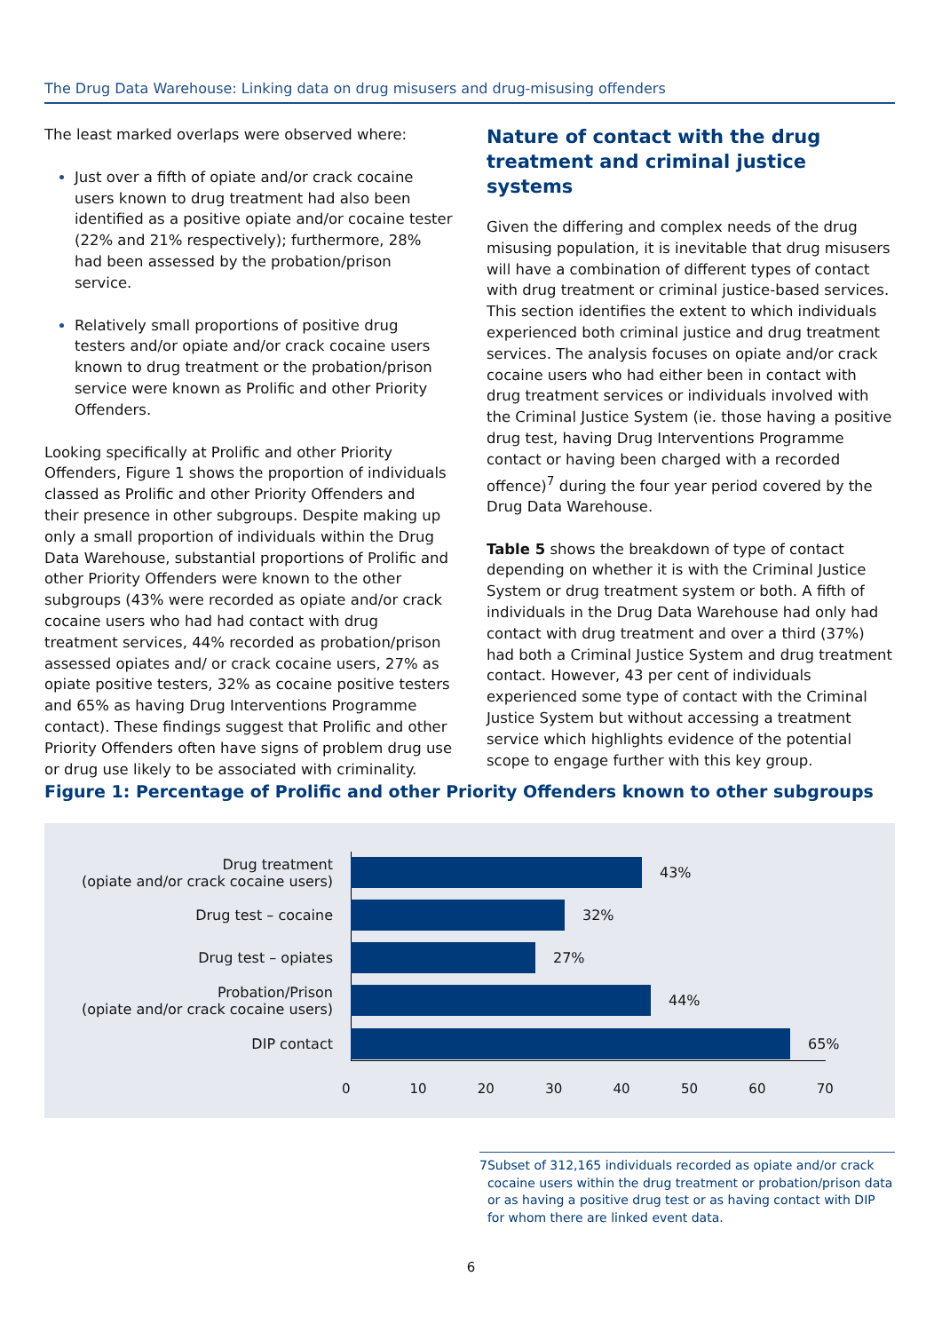The Drug Data Warehouse: Linking data on drug misusers and drug-misusing offenders
The least marked overlaps were observed where:
Just over a fifth of opiate and/or crack cocaine users known to drug treatment had also been identified as a positive opiate and/or cocaine tester (22% and 21% respectively); furthermore, 28% had been assessed by the probation/prison service.
Relatively small proportions of positive drug testers and/or opiate and/or crack cocaine users known to drug treatment or the probation/prison service were known as Prolific and other Priority Offenders.
Looking specifically at Prolific and other Priority Offenders, Figure 1 shows the proportion of individuals classed as Prolific and other Priority Offenders and their presence in other subgroups. Despite making up only a small proportion of individuals within the Drug Data Warehouse, substantial proportions of Prolific and other Priority Offenders were known to the other subgroups (43% were recorded as opiate and/or crack cocaine users who had had contact with drug treatment services, 44% recorded as probation/prison assessed opiates and/ or crack cocaine users, 27% as opiate positive testers, 32% as cocaine positive testers and 65% as having Drug Interventions Programme contact). These findings suggest that Prolific and other Priority Offenders often have signs of problem drug use or drug use likely to be associated with criminality.
Nature of contact with the drug treatment and criminal justice systems
Given the differing and complex needs of the drug misusing population, it is inevitable that drug misusers will have a combination of different types of contact with drug treatment or criminal justice-based services. This section identifies the extent to which individuals experienced both criminal justice and drug treatment services. The analysis focuses on opiate and/or crack cocaine users who had either been in contact with drug treatment services or individuals involved with the Criminal Justice System (ie. those having a positive drug test, having Drug Interventions Programme contact or having been charged with a recorded offence)<sup>7</sup> during the four year period covered by the Drug Data Warehouse.
Table 5 shows the breakdown of type of contact depending on whether it is with the Criminal Justice System or drug treatment system or both. A fifth of individuals in the Drug Data Warehouse had only had contact with drug treatment and over a third (37%) had both a Criminal Justice System and drug treatment contact. However, 43 per cent of individuals experienced some type of contact with the Criminal Justice System but without accessing a treatment service which highlights evidence of the potential scope to engage further with this key group.
Figure 1: Percentage of Prolific and other Priority Offenders known to other subgroups
Drug treatment
(opiate and/or crack cocaine users)
43%
Drug test – cocaine
32%
Drug test – opiates
27%
Probation/Prison
(opiate and/or crack cocaine users)
44%
DIP contact
65%
0 10 20 30 40 50 60 70
7 Subset of 312,165 individuals recorded as opiate and/or crack cocaine users within the drug treatment or probation/prison data or as having a positive drug test or as having contact with DIP for whom there are linked event data.
6